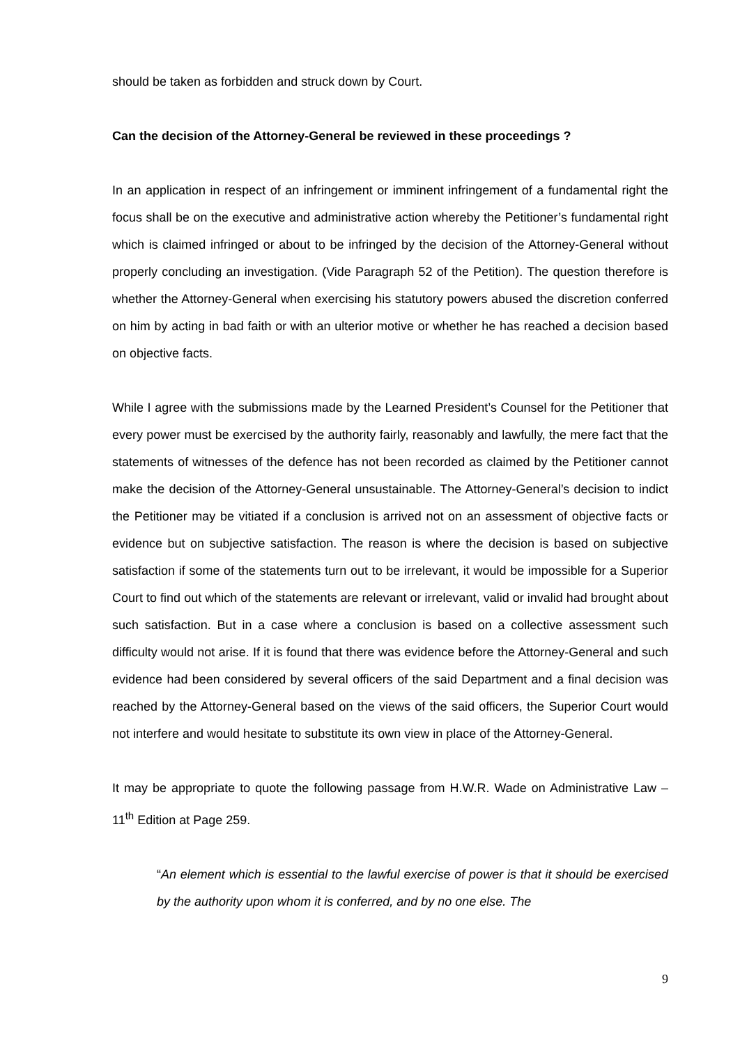should be taken as forbidden and struck down by Court.
Can the decision of the Attorney-General be reviewed in these proceedings ?
In an application in respect of an infringement or imminent infringement of a fundamental right the focus shall be on the executive and administrative action whereby the Petitioner’s fundamental right which is claimed infringed or about to be infringed by the decision of the Attorney-General without properly concluding an investigation. (Vide Paragraph 52 of the Petition). The question therefore is whether the Attorney-General when exercising his statutory powers abused the discretion conferred on him by acting in bad faith or with an ulterior motive or whether he has reached a decision based on objective facts.
While I agree with the submissions made by the Learned President’s Counsel for the Petitioner that every power must be exercised by the authority fairly, reasonably and lawfully, the mere fact that the statements of witnesses of the defence has not been recorded as claimed by the Petitioner cannot make the decision of the Attorney-General unsustainable. The Attorney-General’s decision to indict the Petitioner may be vitiated if a conclusion is arrived not on an assessment of objective facts or evidence but on subjective satisfaction. The reason is where the decision is based on subjective satisfaction if some of the statements turn out to be irrelevant, it would be impossible for a Superior Court to find out which of the statements are relevant or irrelevant, valid or invalid had brought about such satisfaction. But in a case where a conclusion is based on a collective assessment such difficulty would not arise. If it is found that there was evidence before the Attorney-General and such evidence had been considered by several officers of the said Department and a final decision was reached by the Attorney-General based on the views of the said officers, the Superior Court would not interfere and would hesitate to substitute its own view in place of the Attorney-General.
It may be appropriate to quote the following passage from H.W.R. Wade on Administrative Law – 11<sup>th</sup> Edition at Page 259.
“An element which is essential to the lawful exercise of power is that it should be exercised by the authority upon whom it is conferred, and by no one else. The
9